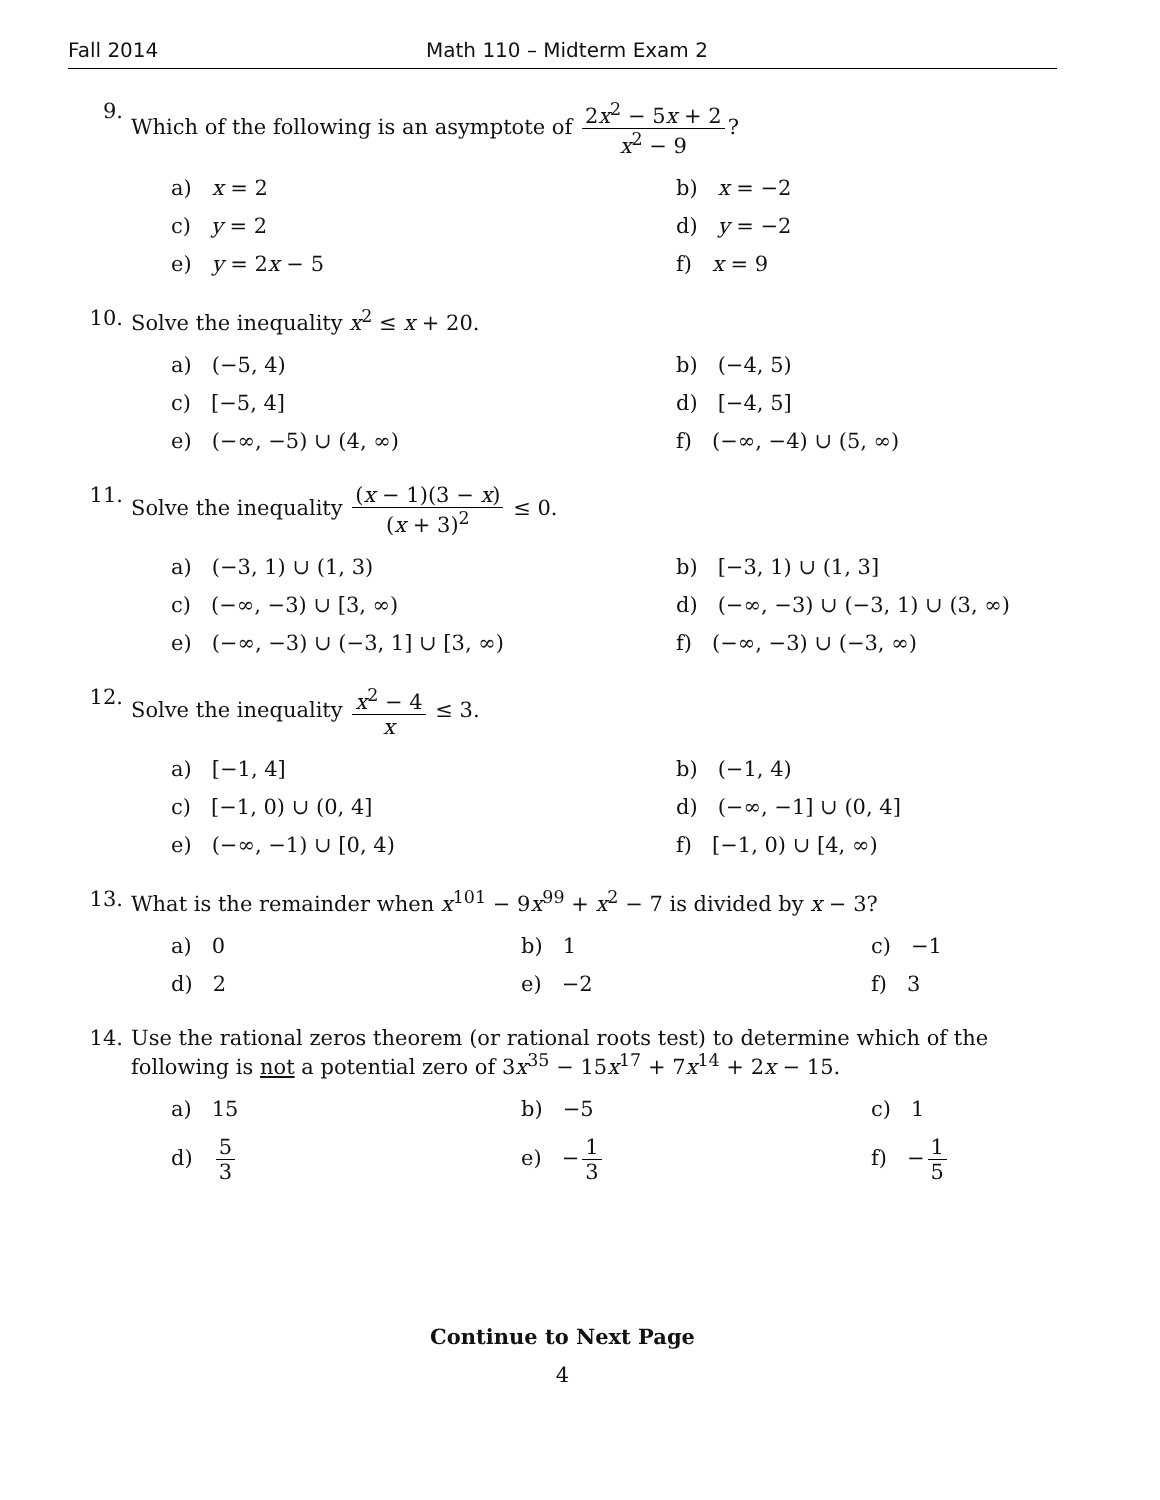Fall 2014 Math 110 – Midterm Exam 2
9. Which of the following is an asymptote of 2x<sup>2</sup> − 5x + 2 x<sup>2</sup> − 9?
a) x = 2
b) x = −2
c) y = 2
d) y = −2
e) y = 2x − 5
f) x = 9
10. Solve the inequality x<sup>2</sup> ≤ x + 20.
a) (−5, 4)
b) (−4, 5)
c) [−5, 4]
d) [−4, 5]
e) (−∞, −5) ∪ (4, ∞)
f) (−∞, −4) ∪ (5, ∞)
11. Solve the inequality (x − 1)(3 − x) (x + 3)<sup>2</sup> ≤ 0.
a) (−3, 1) ∪ (1, 3)
b) [−3, 1) ∪ (1, 3]
c) (−∞, −3) ∪ [3, ∞)
d) (−∞, −3) ∪ (−3, 1) ∪ (3, ∞)
e) (−∞, −3) ∪ (−3, 1] ∪ [3, ∞)
f) (−∞, −3) ∪ (−3, ∞)
12. Solve the inequality x<sup>2</sup> − 4 x ≤ 3.
a) [−1, 4]
b) (−1, 4)
c) [−1, 0) ∪ (0, 4]
d) (−∞, −1] ∪ (0, 4]
e) (−∞, −1) ∪ [0, 4)
f) [−1, 0) ∪ [4, ∞)
13. What is the remainder when x<sup>101</sup> − 9x<sup>99</sup> + x<sup>2</sup> − 7 is divided by x − 3?
a) 0
b) 1
c) −1
d) 2
e) −2
f) 3
14. Use the rational zeros theorem (or rational roots test) to determine which of the following is not a potential zero of 3x<sup>35</sup> − 15x<sup>17</sup> + 7x<sup>14</sup> + 2x − 15.
a) 15
b) −5
c) 1
d) 5 3
e) − 1 3
f) − 1 5
Continue to Next Page
4